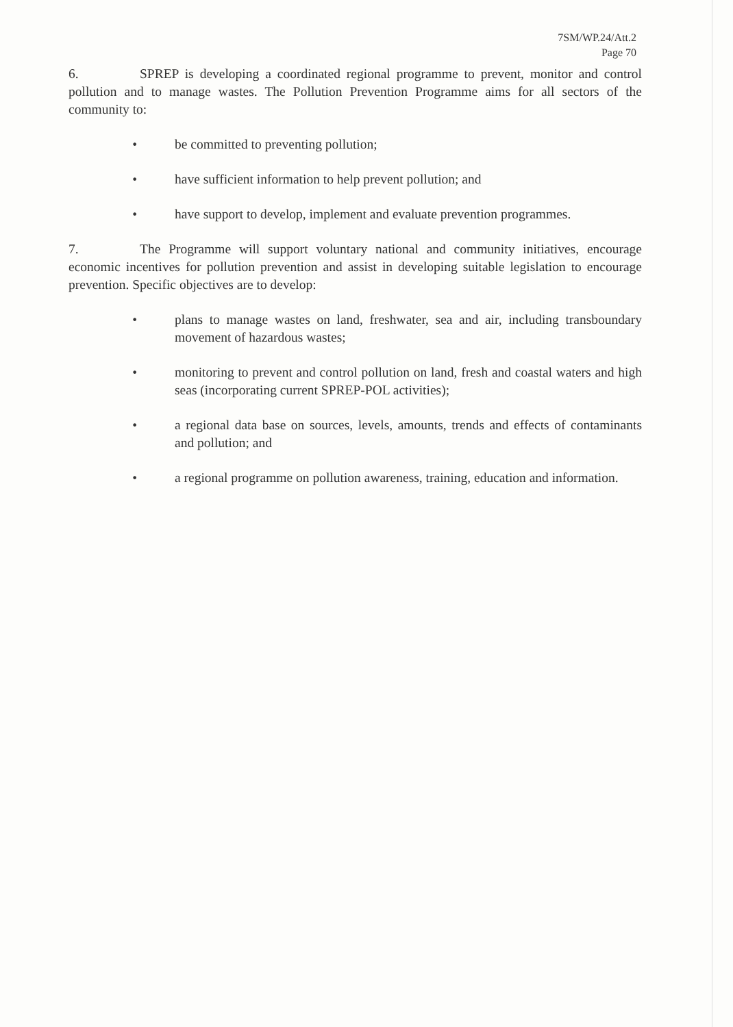7SM/WP.24/Att.2
Page 70
6. SPREP is developing a coordinated regional programme to prevent, monitor and control pollution and to manage wastes. The Pollution Prevention Programme aims for all sectors of the community to:
• be committed to preventing pollution;
• have sufficient information to help prevent pollution; and
• have support to develop, implement and evaluate prevention programmes.
7. The Programme will support voluntary national and community initiatives, encourage economic incentives for pollution prevention and assist in developing suitable legislation to encourage prevention. Specific objectives are to develop:
• plans to manage wastes on land, freshwater, sea and air, including transboundary movement of hazardous wastes;
• monitoring to prevent and control pollution on land, fresh and coastal waters and high seas (incorporating current SPREP-POL activities);
• a regional data base on sources, levels, amounts, trends and effects of contaminants and pollution; and
• a regional programme on pollution awareness, training, education and information.